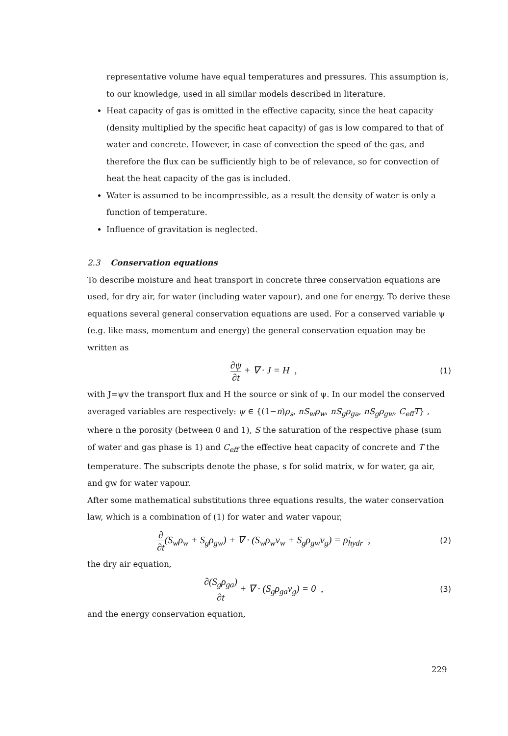representative volume have equal temperatures and pressures. This assumption is, to our knowledge, used in all similar models described in literature.
Heat capacity of gas is omitted in the effective capacity, since the heat capacity (density multiplied by the specific heat capacity) of gas is low compared to that of water and concrete. However, in case of convection the speed of the gas, and therefore the flux can be sufficiently high to be of relevance, so for convection of heat the heat capacity of the gas is included.
Water is assumed to be incompressible, as a result the density of water is only a function of temperature.
Influence of gravitation is neglected.
2.3 Conservation equations
To describe moisture and heat transport in concrete three conservation equations are used, for dry air, for water (including water vapour), and one for energy. To derive these equations several general conservation equations are used. For a conserved variable ψ (e.g. like mass, momentum and energy) the general conservation equation may be written as
∂ψ ∂t + ∇ · J = H , (1)
with J=ψv the transport flux and H the source or sink of ψ. In our model the conserved averaged variables are respectively: ψ ∈ {(1−n)ρ<sub>s</sub>, nS<sub>w</sub>ρ<sub>w</sub>, nS<sub>g</sub>ρ<sub>ga</sub>, nS<sub>g</sub>ρ<sub>gw</sub>, C<sub>eff</sub>T} , where n the porosity (between 0 and 1), S the saturation of the respective phase (sum of water and gas phase is 1) and C<sub>eff</sub> the effective heat capacity of concrete and T the temperature. The subscripts denote the phase, s for solid matrix, w for water, ga air, and gw for water vapour.
After some mathematical substitutions three equations results, the water conservation law, which is a combination of (1) for water and water vapour,
∂ ∂t(S<sub>w</sub>ρ<sub>w</sub> + S<sub>g</sub>ρ<sub>gw</sub>) + ∇ · (S<sub>w</sub>ρ<sub>w</sub>v<sub>w</sub> + S<sub>g</sub>ρ<sub>gw</sub>v<sub>g</sub>) = ρ̇<sub>hydr</sub> , (2)
the dry air equation,
∂(S<sub>g</sub>ρ<sub>ga</sub>) ∂t + ∇ · (S<sub>g</sub>ρ<sub>ga</sub>v<sub>g</sub>) = 0 , (3)
and the energy conservation equation,
229